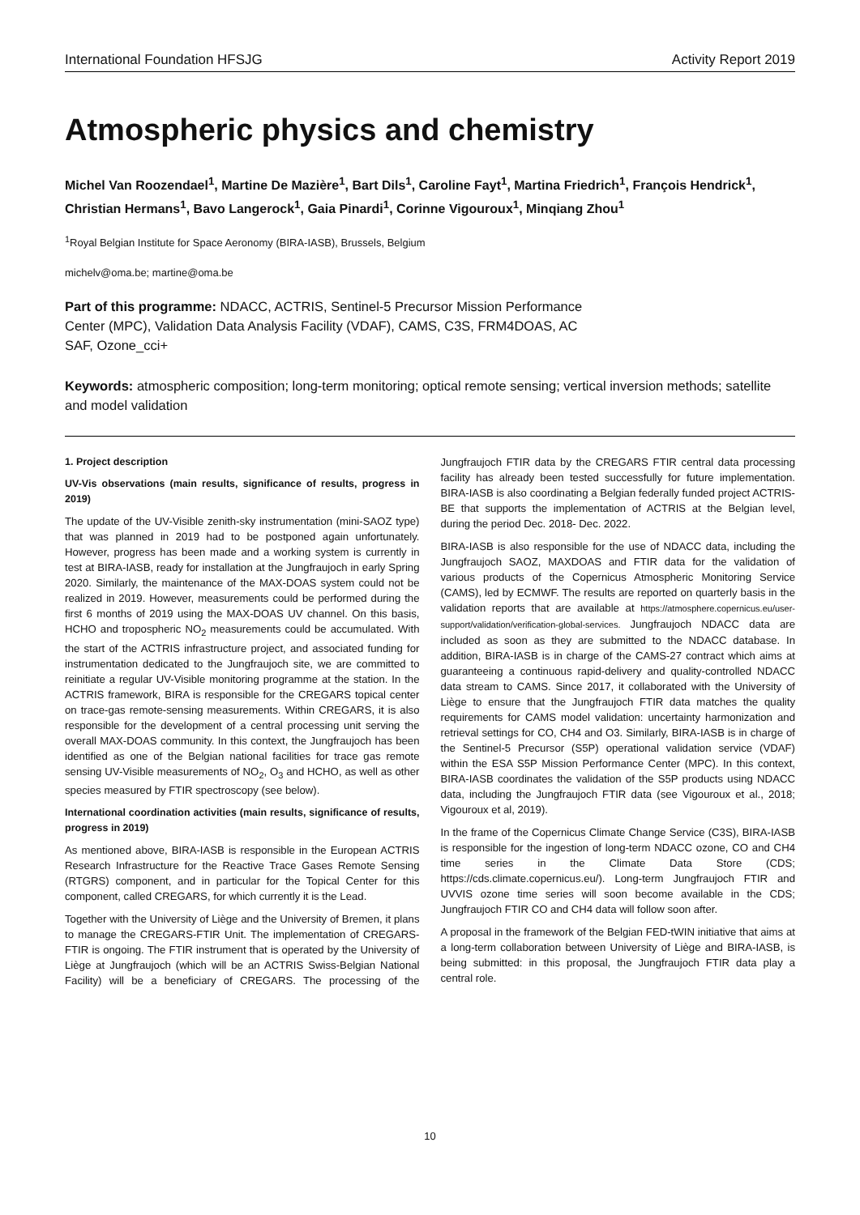International Foundation HFSJG Activity Report 2019
Atmospheric physics and chemistry
Michel Van Roozendael<sup>1</sup>, Martine De Mazière<sup>1</sup>, Bart Dils<sup>1</sup>, Caroline Fayt<sup>1</sup>, Martina Friedrich<sup>1</sup>, François Hendrick<sup>1</sup>, Christian Hermans<sup>1</sup>, Bavo Langerock<sup>1</sup>, Gaia Pinardi<sup>1</sup>, Corinne Vigouroux<sup>1</sup>, Minqiang Zhou<sup>1</sup>
<sup>1</sup> Royal Belgian Institute for Space Aeronomy (BIRA-IASB), Brussels, Belgium
michelv@oma.be; martine@oma.be
Part of this programme: NDACC, ACTRIS, Sentinel-5 Precursor Mission Performance Center (MPC), Validation Data Analysis Facility (VDAF), CAMS, C3S, FRM4DOAS, AC SAF, Ozone_cci+
Keywords: atmospheric composition; long-term monitoring; optical remote sensing; vertical inversion methods; satellite and model validation
1. Project description
UV-Vis observations (main results, significance of results, progress in 2019)
The update of the UV-Visible zenith-sky instrumentation (mini-SAOZ type) that was planned in 2019 had to be postponed again unfortunately. However, progress has been made and a working system is currently in test at BIRA-IASB, ready for installation at the Jungfraujoch in early Spring 2020. Similarly, the maintenance of the MAX-DOAS system could not be realized in 2019. However, measurements could be performed during the first 6 months of 2019 using the MAX-DOAS UV channel. On this basis, HCHO and tropospheric NO<sub>2</sub> measurements could be accumulated. With the start of the ACTRIS infrastructure project, and associated funding for instrumentation dedicated to the Jungfraujoch site, we are committed to reinitiate a regular UV-Visible monitoring programme at the station. In the ACTRIS framework, BIRA is responsible for the CREGARS topical center on trace-gas remote-sensing measurements. Within CREGARS, it is also responsible for the development of a central processing unit serving the overall MAX-DOAS community. In this context, the Jungfraujoch has been identified as one of the Belgian national facilities for trace gas remote sensing UV-Visible measurements of NO<sub>2</sub>, O<sub>3</sub> and HCHO, as well as other species measured by FTIR spectroscopy (see below).
International coordination activities (main results, significance of results, progress in 2019)
As mentioned above, BIRA-IASB is responsible in the European ACTRIS Research Infrastructure for the Reactive Trace Gases Remote Sensing (RTGRS) component, and in particular for the Topical Center for this component, called CREGARS, for which currently it is the Lead.
Together with the University of Liège and the University of Bremen, it plans to manage the CREGARS-FTIR Unit. The implementation of CREGARS-FTIR is ongoing. The FTIR instrument that is operated by the University of Liège at Jungfraujoch (which will be an ACTRIS Swiss-Belgian National Facility) will be a beneficiary of CREGARS. The processing of the Jungfraujoch FTIR data by the CREGARS FTIR central data processing facility has already been tested successfully for future implementation. BIRA-IASB is also coordinating a Belgian federally funded project ACTRIS-BE that supports the implementation of ACTRIS at the Belgian level, during the period Dec. 2018- Dec. 2022.
BIRA-IASB is also responsible for the use of NDACC data, including the Jungfraujoch SAOZ, MAXDOAS and FTIR data for the validation of various products of the Copernicus Atmospheric Monitoring Service (CAMS), led by ECMWF. The results are reported on quarterly basis in the validation reports that are available at https://atmosphere.copernicus.eu/user-support/validation/verification-global-services. Jungfraujoch NDACC data are included as soon as they are submitted to the NDACC database. In addition, BIRA-IASB is in charge of the CAMS-27 contract which aims at guaranteeing a continuous rapid-delivery and quality-controlled NDACC data stream to CAMS. Since 2017, it collaborated with the University of Liège to ensure that the Jungfraujoch FTIR data matches the quality requirements for CAMS model validation: uncertainty harmonization and retrieval settings for CO, CH4 and O3. Similarly, BIRA-IASB is in charge of the Sentinel-5 Precursor (S5P) operational validation service (VDAF) within the ESA S5P Mission Performance Center (MPC). In this context, BIRA-IASB coordinates the validation of the S5P products using NDACC data, including the Jungfraujoch FTIR data (see Vigouroux et al., 2018; Vigouroux et al, 2019).
In the frame of the Copernicus Climate Change Service (C3S), BIRA-IASB is responsible for the ingestion of long-term NDACC ozone, CO and CH4 time series in the Climate Data Store (CDS; https://cds.climate.copernicus.eu/). Long-term Jungfraujoch FTIR and UVVIS ozone time series will soon become available in the CDS; Jungfraujoch FTIR CO and CH4 data will follow soon after.
A proposal in the framework of the Belgian FED-tWIN initiative that aims at a long-term collaboration between University of Liège and BIRA-IASB, is being submitted: in this proposal, the Jungfraujoch FTIR data play a central role.
10